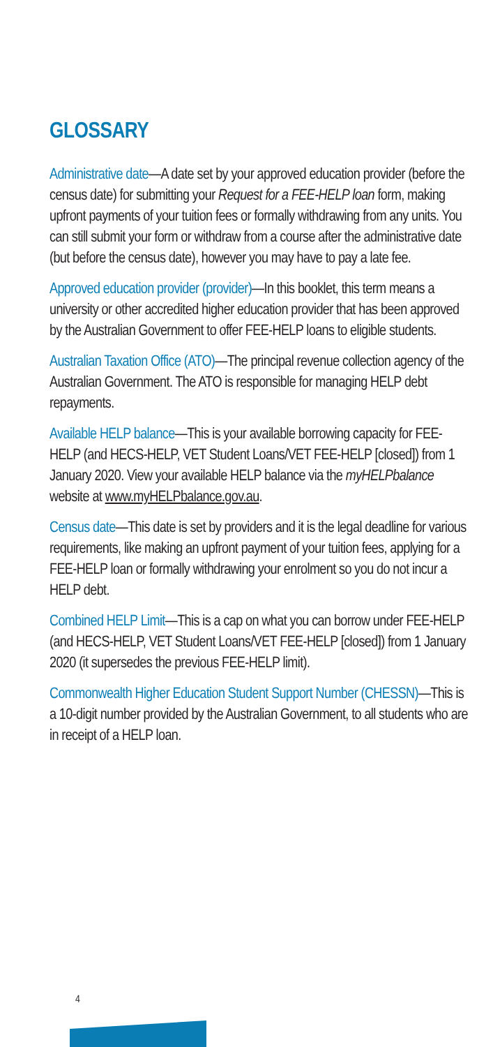GLOSSARY
Administrative date—A date set by your approved education provider (before the census date) for submitting your Request for a FEE-HELP loan form, making upfront payments of your tuition fees or formally withdrawing from any units. You can still submit your form or withdraw from a course after the administrative date (but before the census date), however you may have to pay a late fee.
Approved education provider (provider)—In this booklet, this term means a university or other accredited higher education provider that has been approved by the Australian Government to offer FEE-HELP loans to eligible students.
Australian Taxation Office (ATO)—The principal revenue collection agency of the Australian Government. The ATO is responsible for managing HELP debt repayments.
Available HELP balance—This is your available borrowing capacity for FEE-HELP (and HECS-HELP, VET Student Loans/VET FEE-HELP [closed]) from 1 January 2020. View your available HELP balance via the myHELPbalance website at www.myHELPbalance.gov.au.
Census date—This date is set by providers and it is the legal deadline for various requirements, like making an upfront payment of your tuition fees, applying for a FEE-HELP loan or formally withdrawing your enrolment so you do not incur a HELP debt.
Combined HELP Limit—This is a cap on what you can borrow under FEE-HELP (and HECS-HELP, VET Student Loans/VET FEE-HELP [closed]) from 1 January 2020 (it supersedes the previous FEE-HELP limit).
Commonwealth Higher Education Student Support Number (CHESSN)—This is a 10-digit number provided by the Australian Government, to all students who are in receipt of a HELP loan.
4